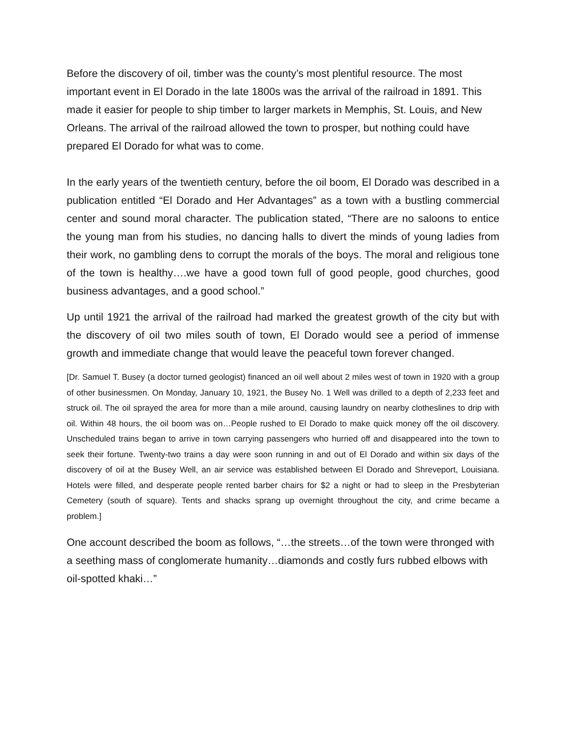Before the discovery of oil, timber was the county’s most plentiful resource. The most important event in El Dorado in the late 1800s was the arrival of the railroad in 1891. This made it easier for people to ship timber to larger markets in Memphis, St. Louis, and New Orleans. The arrival of the railroad allowed the town to prosper, but nothing could have prepared El Dorado for what was to come.
In the early years of the twentieth century, before the oil boom, El Dorado was described in a publication entitled “El Dorado and Her Advantages” as a town with a bustling commercial center and sound moral character. The publication stated, “There are no saloons to entice the young man from his studies, no dancing halls to divert the minds of young ladies from their work, no gambling dens to corrupt the morals of the boys. The moral and religious tone of the town is healthy….we have a good town full of good people, good churches, good business advantages, and a good school.”
Up until 1921 the arrival of the railroad had marked the greatest growth of the city but with the discovery of oil two miles south of town, El Dorado would see a period of immense growth and immediate change that would leave the peaceful town forever changed.
[Dr. Samuel T. Busey (a doctor turned geologist) financed an oil well about 2 miles west of town in 1920 with a group of other businessmen. On Monday, January 10, 1921, the Busey No. 1 Well was drilled to a depth of 2,233 feet and struck oil. The oil sprayed the area for more than a mile around, causing laundry on nearby clotheslines to drip with oil. Within 48 hours, the oil boom was on…People rushed to El Dorado to make quick money off the oil discovery. Unscheduled trains began to arrive in town carrying passengers who hurried off and disappeared into the town to seek their fortune. Twenty-two trains a day were soon running in and out of El Dorado and within six days of the discovery of oil at the Busey Well, an air service was established between El Dorado and Shreveport, Louisiana. Hotels were filled, and desperate people rented barber chairs for $2 a night or had to sleep in the Presbyterian Cemetery (south of square). Tents and shacks sprang up overnight throughout the city, and crime became a problem.]
One account described the boom as follows, “…the streets…of the town were thronged with a seething mass of conglomerate humanity…diamonds and costly furs rubbed elbows with oil-spotted khaki…”